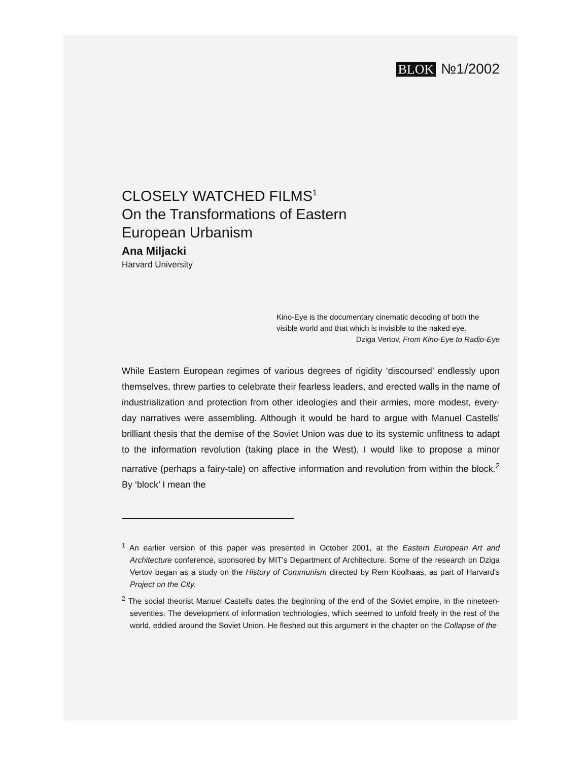BLOK №1/2002
CLOSELY WATCHED FILMS<sup>1</sup>
On the Transformations of Eastern
European Urbanism
Ana Miljacki
Harvard University
Kino-Eye is the documentary cinematic decoding of both the visible world and that which is invisible to the naked eye.
Dziga Vertov, From Kino-Eye to Radio-Eye
While Eastern European regimes of various degrees of rigidity ‘discoursed’ endlessly upon themselves, threw parties to celebrate their fearless leaders, and erected walls in the name of industrialization and protection from other ideologies and their armies, more modest, every-day narratives were assembling. Although it would be hard to argue with Manuel Castells' brilliant thesis that the demise of the Soviet Union was due to its systemic unfitness to adapt to the information revolution (taking place in the West), I would like to propose a minor narrative (perhaps a fairy-tale) on affective information and revolution from within the block.<sup>2</sup> By ‘block’ I mean the
<sup>1</sup> An earlier version of this paper was presented in October 2001, at the Eastern European Art and Architecture conference, sponsored by MIT's Department of Architecture. Some of the research on Dziga Vertov began as a study on the History of Communism directed by Rem Koolhaas, as part of Harvard's Project on the City.
<sup>2</sup> The social theorist Manuel Castells dates the beginning of the end of the Soviet empire, in the nineteen-seventies. The development of information technologies, which seemed to unfold freely in the rest of the world, eddied around the Soviet Union. He fleshed out this argument in the chapter on the Collapse of the